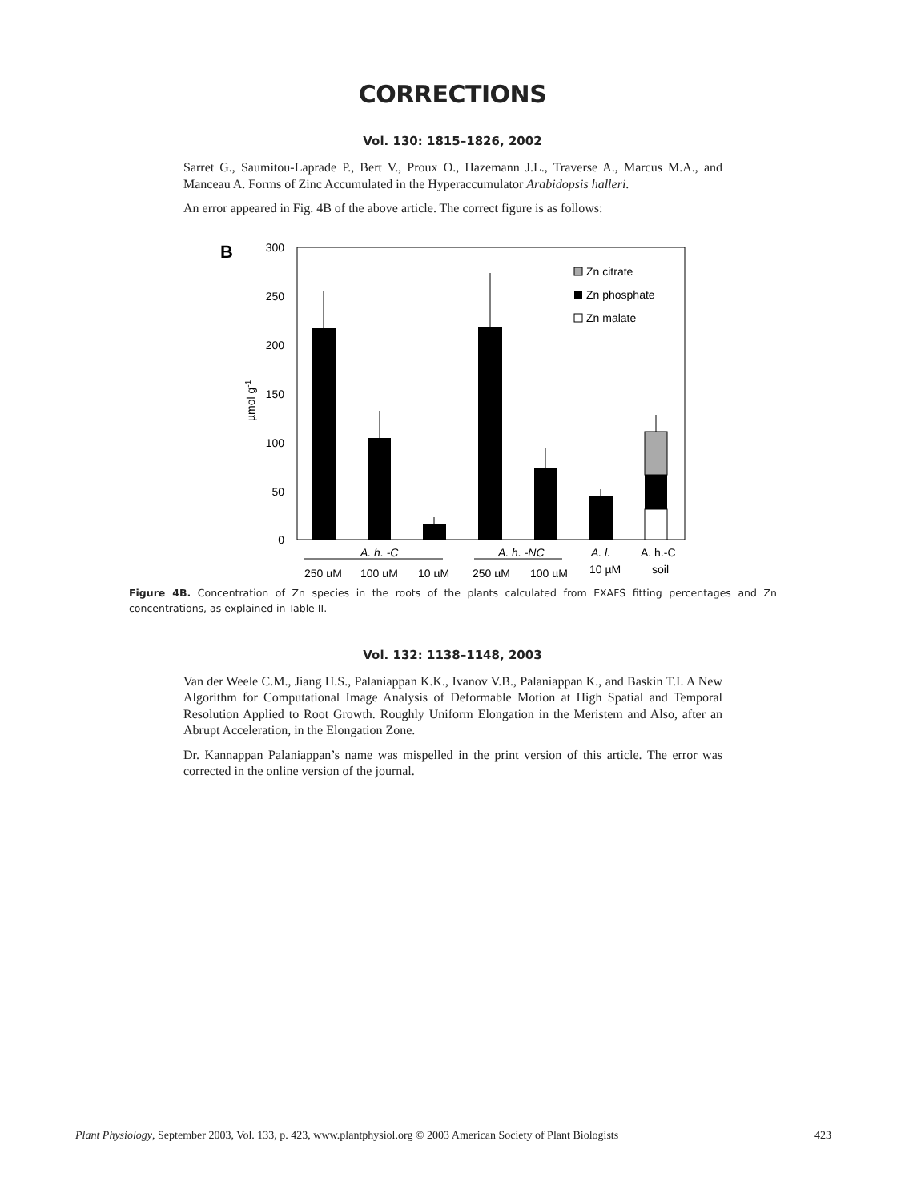CORRECTIONS
Vol. 130: 1815–1826, 2002
Sarret G., Saumitou-Laprade P., Bert V., Proux O., Hazemann J.L., Traverse A., Marcus M.A., and Manceau A. Forms of Zinc Accumulated in the Hyperaccumulator Arabidopsis halleri.
An error appeared in Fig. 4B of the above article. The correct figure is as follows:
B
300
250
200
150
100
50
0
µmol g-1
Zn citrate
Zn phosphate
Zn malate
A. h. -C
A. h. -NC
A. l.
A. h.-C
250 µM
100 µM
10 µM
250 µM
100 µM
10 µM
soil
Figure 4B. Concentration of Zn species in the roots of the plants calculated from EXAFS fitting percentages and Zn concentrations, as explained in Table II.
Vol. 132: 1138–1148, 2003
Van der Weele C.M., Jiang H.S., Palaniappan K.K., Ivanov V.B., Palaniappan K., and Baskin T.I. A New Algorithm for Computational Image Analysis of Deformable Motion at High Spatial and Temporal Resolution Applied to Root Growth. Roughly Uniform Elongation in the Meristem and Also, after an Abrupt Acceleration, in the Elongation Zone.
Dr. Kannappan Palaniappan’s name was mispelled in the print version of this article. The error was corrected in the online version of the journal.
Plant Physiology, September 2003, Vol. 133, p. 423, www.plantphysiol.org © 2003 American Society of Plant Biologists 423